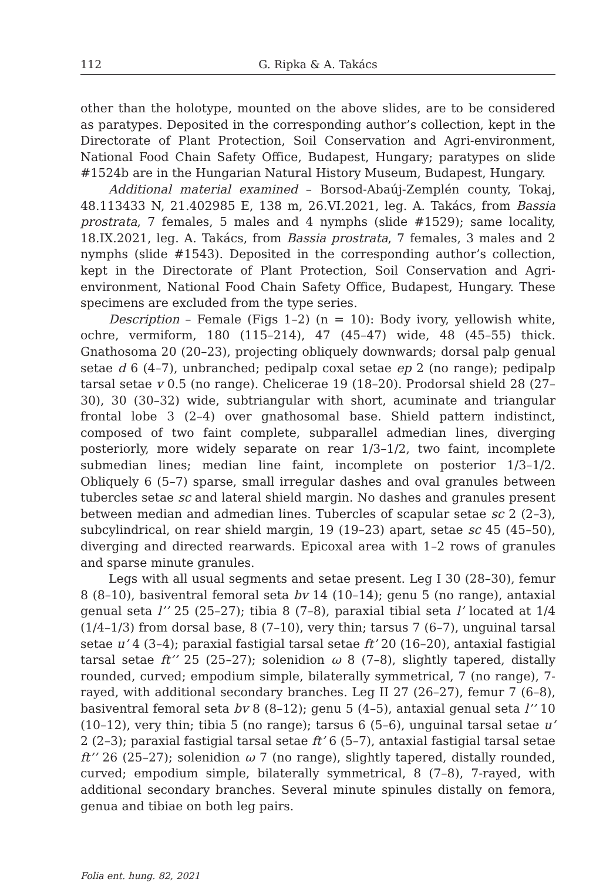112 G. Ripka & A. Takács
other than the holotype, mounted on the above slides, are to be considered as paratypes. Deposited in the corresponding author’s collection, kept in the Directorate of Plant Protection, Soil Conservation and Agri-environment, National Food Chain Safety Office, Budapest, Hungary; paratypes on slide #1524b are in the Hungarian Natural History Museum, Budapest, Hungary.
Additional material examined – Borsod-Abaúj-Zemplén county, Tokaj, 48.113433 N, 21.402985 E, 138 m, 26.VI.2021, leg. A. Takács, from Bassia prostrata, 7 females, 5 males and 4 nymphs (slide #1529); same locality, 18.IX.2021, leg. A. Takács, from Bassia prostrata, 7 females, 3 males and 2 nymphs (slide #1543). Deposited in the corresponding author’s collection, kept in the Directorate of Plant Protection, Soil Conservation and Agri-environment, National Food Chain Safety Office, Budapest, Hungary. These specimens are excluded from the type series.
Description – Female (Figs 1–2) (n = 10): Body ivory, yellowish white, ochre, vermiform, 180 (115–214), 47 (45–47) wide, 48 (45–55) thick. Gnathosoma 20 (20–23), projecting obliquely downwards; dorsal palp genual setae d 6 (4–7), unbranched; pedipalp coxal setae ep 2 (no range); pedipalp tarsal setae v 0.5 (no range). Chelicerae 19 (18–20). Prodorsal shield 28 (27–30), 30 (30–32) wide, subtriangular with short, acuminate and triangular frontal lobe 3 (2–4) over gnathosomal base. Shield pattern indistinct, composed of two faint complete, subparallel admedian lines, diverging posteriorly, more widely separate on rear 1/3–1/2, two faint, incomplete submedian lines; median line faint, incomplete on posterior 1/3–1/2. Obliquely 6 (5–7) sparse, small irregular dashes and oval granules between tubercles setae sc and lateral shield margin. No dashes and granules present between median and admedian lines. Tubercles of scapular setae sc 2 (2–3), subcylindrical, on rear shield margin, 19 (19–23) apart, setae sc 45 (45–50), diverging and directed rearwards. Epicoxal area with 1–2 rows of granules and sparse minute granules.
Legs with all usual segments and setae present. Leg I 30 (28–30), femur 8 (8–10), basiventral femoral seta bv 14 (10–14); genu 5 (no range), antaxial genual seta l’’ 25 (25–27); tibia 8 (7–8), paraxial tibial seta l’ located at 1/4 (1/4–1/3) from dorsal base, 8 (7–10), very thin; tarsus 7 (6–7), unguinal tarsal setae u’ 4 (3–4); paraxial fastigial tarsal setae ft’ 20 (16–20), antaxial fastigial tarsal setae ft’’ 25 (25–27); solenidion ω 8 (7–8), slightly tapered, distally rounded, curved; empodium simple, bilaterally symmetrical, 7 (no range), 7-rayed, with additional secondary branches. Leg II 27 (26–27), femur 7 (6–8), basiventral femoral seta bv 8 (8–12); genu 5 (4–5), antaxial genual seta l’’ 10 (10–12), very thin; tibia 5 (no range); tarsus 6 (5–6), unguinal tarsal setae u’ 2 (2–3); paraxial fastigial tarsal setae ft’ 6 (5–7), antaxial fastigial tarsal setae ft’’ 26 (25–27); solenidion ω 7 (no range), slightly tapered, distally rounded, curved; empodium simple, bilaterally symmetrical, 8 (7–8), 7-rayed, with additional secondary branches. Several minute spinules distally on femora, genua and tibiae on both leg pairs.
Folia ent. hung. 82, 2021